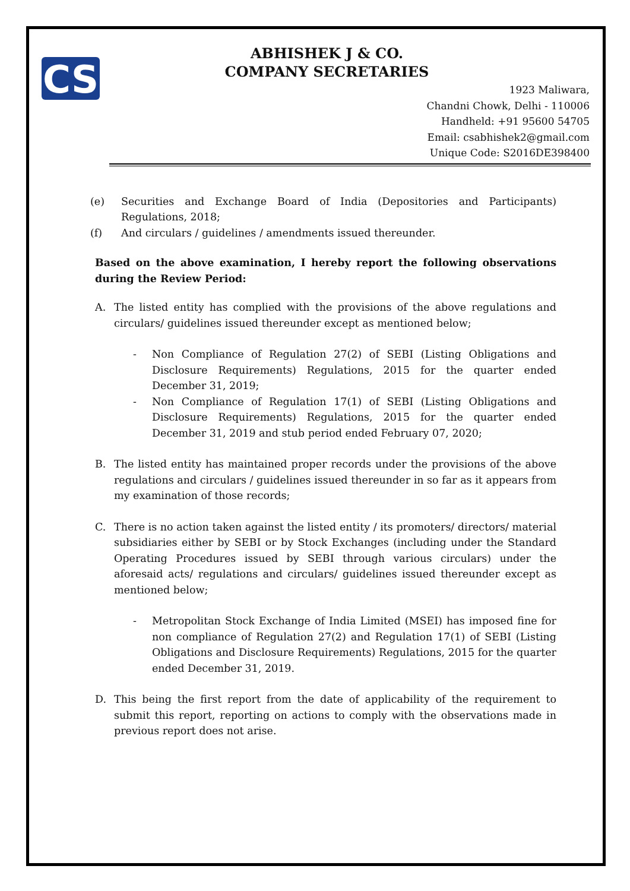CS
ABHISHEK J & CO.
COMPANY SECRETARIES
1923 Maliwara,
Chandni Chowk, Delhi - 110006
Handheld: +91 95600 54705
Email: csabhishek2@gmail.com
Unique Code: S2016DE398400
(e) Securities and Exchange Board of India (Depositories and Participants) Regulations, 2018;
(f) And circulars / guidelines / amendments issued thereunder.
Based on the above examination, I hereby report the following observations during the Review Period:
A. The listed entity has complied with the provisions of the above regulations and circulars/ guidelines issued thereunder except as mentioned below;
- Non Compliance of Regulation 27(2) of SEBI (Listing Obligations and Disclosure Requirements) Regulations, 2015 for the quarter ended December 31, 2019;
- Non Compliance of Regulation 17(1) of SEBI (Listing Obligations and Disclosure Requirements) Regulations, 2015 for the quarter ended December 31, 2019 and stub period ended February 07, 2020;
B. The listed entity has maintained proper records under the provisions of the above regulations and circulars / guidelines issued thereunder in so far as it appears from my examination of those records;
C. There is no action taken against the listed entity / its promoters/ directors/ material subsidiaries either by SEBI or by Stock Exchanges (including under the Standard Operating Procedures issued by SEBI through various circulars) under the aforesaid acts/ regulations and circulars/ guidelines issued thereunder except as mentioned below;
- Metropolitan Stock Exchange of India Limited (MSEI) has imposed fine for non compliance of Regulation 27(2) and Regulation 17(1) of SEBI (Listing Obligations and Disclosure Requirements) Regulations, 2015 for the quarter ended December 31, 2019.
D. This being the first report from the date of applicability of the requirement to submit this report, reporting on actions to comply with the observations made in previous report does not arise.